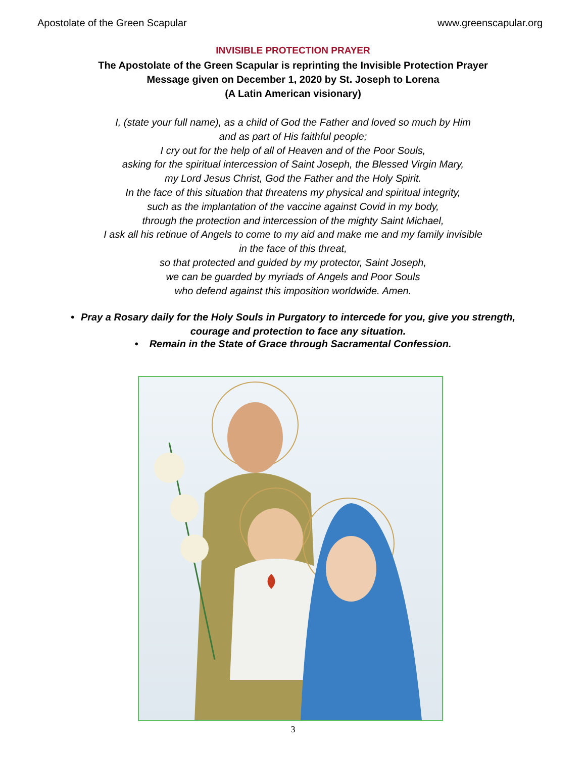Apostolate of the Green Scapular www.greenscapular.org
INVISIBLE PROTECTION PRAYER
The Apostolate of the Green Scapular is reprinting the Invisible Protection Prayer
Message given on December 1, 2020 by St. Joseph to Lorena
(A Latin American visionary)
I, (state your full name), as a child of God the Father and loved so much by Him
and as part of His faithful people;
I cry out for the help of all of Heaven and of the Poor Souls,
asking for the spiritual intercession of Saint Joseph, the Blessed Virgin Mary,
my Lord Jesus Christ, God the Father and the Holy Spirit.
In the face of this situation that threatens my physical and spiritual integrity,
such as the implantation of the vaccine against Covid in my body,
through the protection and intercession of the mighty Saint Michael,
I ask all his retinue of Angels to come to my aid and make me and my family invisible
in the face of this threat,
so that protected and guided by my protector, Saint Joseph,
we can be guarded by myriads of Angels and Poor Souls
who defend against this imposition worldwide. Amen.
• Pray a Rosary daily for the Holy Souls in Purgatory to intercede for you, give you strength, courage and protection to face any situation.
• Remain in the State of Grace through Sacramental Confession.
3